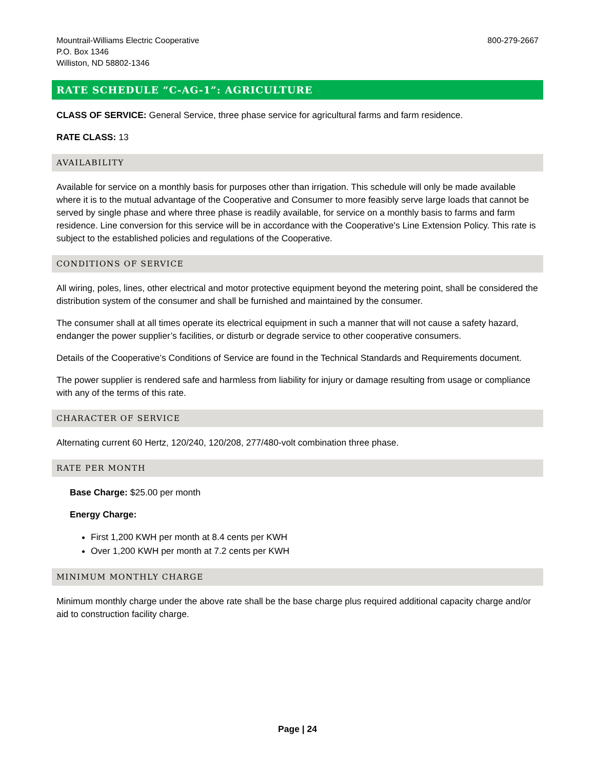Mountrail-Williams Electric Cooperative
P.O. Box 1346
Williston, ND 58802-1346
800-279-2667
RATE SCHEDULE “C-AG-1”: AGRICULTURE
CLASS OF SERVICE: General Service, three phase service for agricultural farms and farm residence.
RATE CLASS: 13
AVAILABILITY
Available for service on a monthly basis for purposes other than irrigation. This schedule will only be made available where it is to the mutual advantage of the Cooperative and Consumer to more feasibly serve large loads that cannot be served by single phase and where three phase is readily available, for service on a monthly basis to farms and farm residence. Line conversion for this service will be in accordance with the Cooperative's Line Extension Policy. This rate is subject to the established policies and regulations of the Cooperative.
CONDITIONS OF SERVICE
All wiring, poles, lines, other electrical and motor protective equipment beyond the metering point, shall be considered the distribution system of the consumer and shall be furnished and maintained by the consumer.
The consumer shall at all times operate its electrical equipment in such a manner that will not cause a safety hazard, endanger the power supplier’s facilities, or disturb or degrade service to other cooperative consumers.
Details of the Cooperative’s Conditions of Service are found in the Technical Standards and Requirements document.
The power supplier is rendered safe and harmless from liability for injury or damage resulting from usage or compliance with any of the terms of this rate.
CHARACTER OF SERVICE
Alternating current 60 Hertz, 120/240, 120/208, 277/480-volt combination three phase.
RATE PER MONTH
Base Charge: $25.00 per month
Energy Charge:
First 1,200 KWH per month at 8.4 cents per KWH
Over 1,200 KWH per month at 7.2 cents per KWH
MINIMUM MONTHLY CHARGE
Minimum monthly charge under the above rate shall be the base charge plus required additional capacity charge and/or aid to construction facility charge.
Page | 24